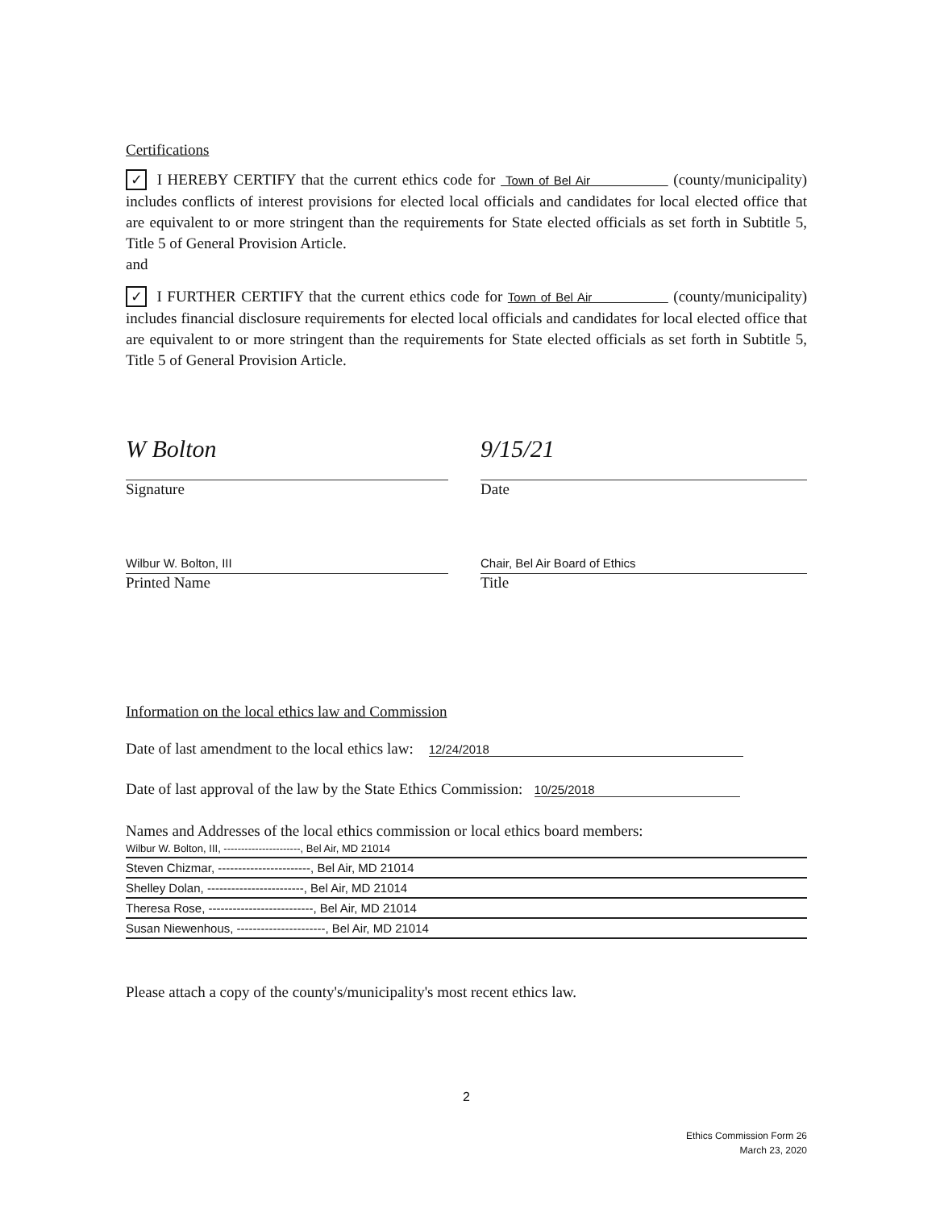Certifications
✓ I HEREBY CERTIFY that the current ethics code for Town of Bel Air (county/municipality) includes conflicts of interest provisions for elected local officials and candidates for local elected office that are equivalent to or more stringent than the requirements for State elected officials as set forth in Subtitle 5, Title 5 of General Provision Article.
and
✓ I FURTHER CERTIFY that the current ethics code for Town of Bel Air (county/municipality) includes financial disclosure requirements for elected local officials and candidates for local elected office that are equivalent to or more stringent than the requirements for State elected officials as set forth in Subtitle 5, Title 5 of General Provision Article.
W Bolton
Signature
9/15/21
Date
Wilbur W. Bolton, III
Printed Name
Chair, Bel Air Board of Ethics
Title
Information on the local ethics law and Commission
Date of last amendment to the local ethics law: 12/24/2018
Date of last approval of the law by the State Ethics Commission: 10/25/2018
Names and Addresses of the local ethics commission or local ethics board members:
Wilbur W. Bolton, III, ----------------------, Bel Air, MD 21014
Steven Chizmar, -----------------------, Bel Air, MD 21014
Shelley Dolan, ------------------------, Bel Air, MD 21014
Theresa Rose, --------------------------, Bel Air, MD 21014
Susan Niewenhous, ----------------------, Bel Air, MD 21014
Please attach a copy of the county's/municipality's most recent ethics law.
2
Ethics Commission Form 26
March 23, 2020